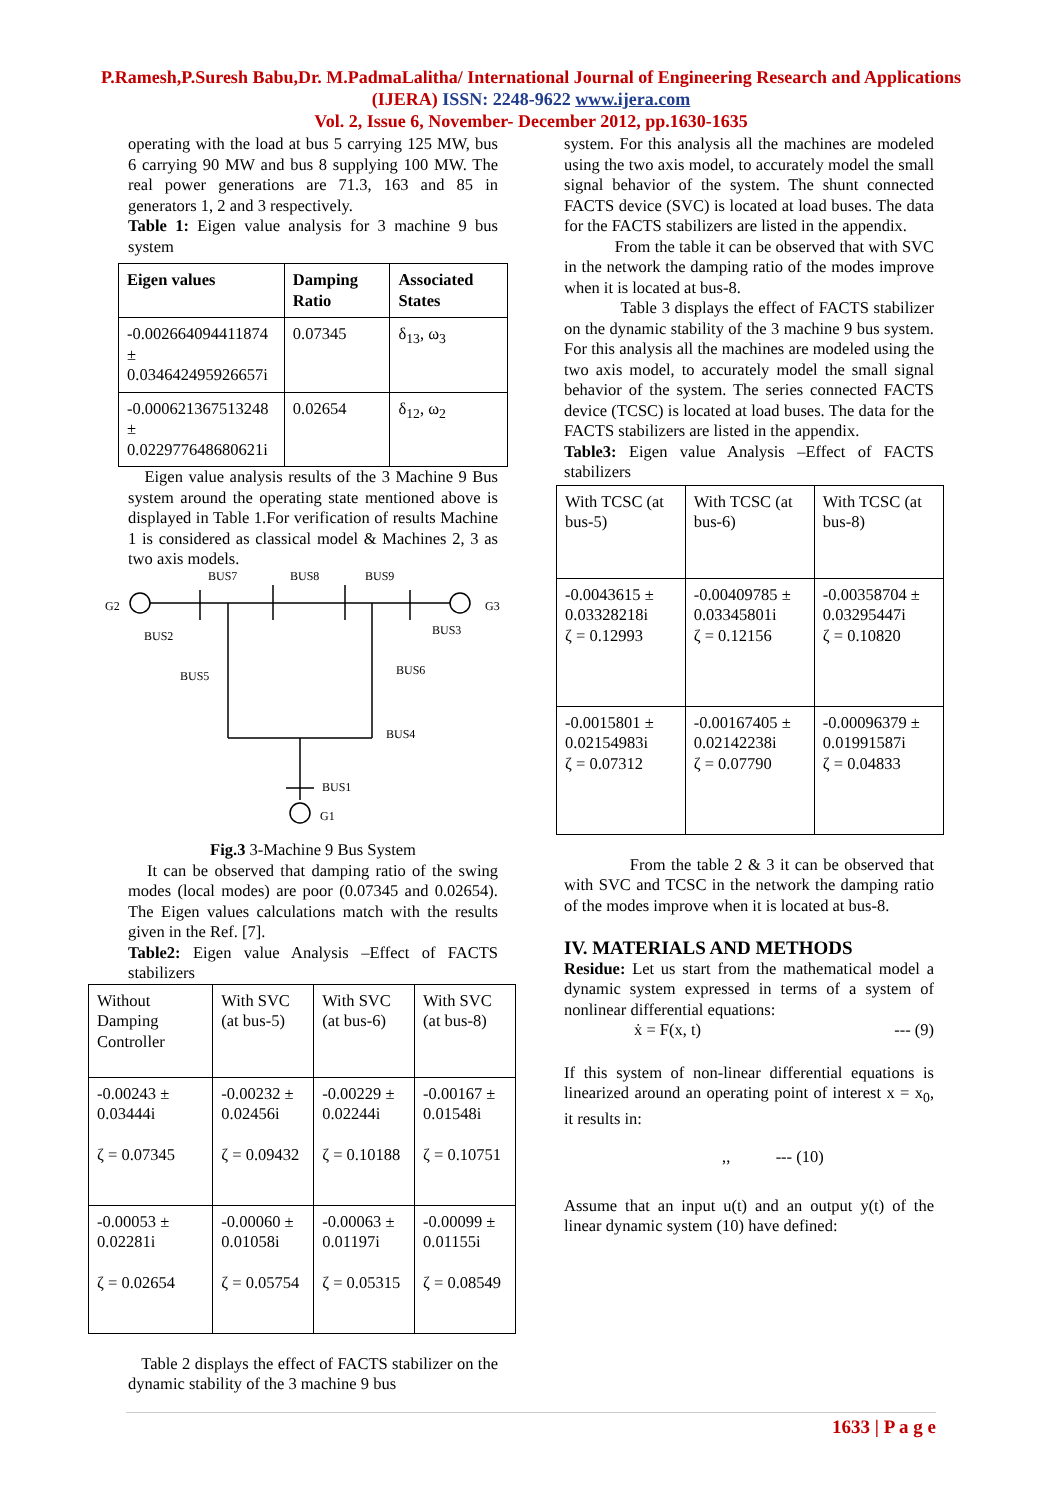P.Ramesh,P.Suresh Babu,Dr. M.PadmaLalitha/ International Journal of Engineering Research and Applications (IJERA) ISSN: 2248-9622 www.ijera.com
Vol. 2, Issue 6, November- December 2012, pp.1630-1635
operating with the load at bus 5 carrying 125 MW, bus 6 carrying 90 MW and bus 8 supplying 100 MW. The real power generations are 71.3, 163 and 85 in generators 1, 2 and 3 respectively.
Table 1: Eigen value analysis for 3 machine 9 bus system
| Eigen values | Damping Ratio | Associated States |
| --- | --- | --- |
| -0.002664094411874 ± 0.034642495926657i | 0.07345 | δ<sub>13</sub>, ω<sub>3</sub> |
| -0.000621367513248 ± 0.022977648680621i | 0.02654 | δ<sub>12</sub>, ω<sub>2</sub> |
Eigen value analysis results of the 3 Machine 9 Bus system around the operating state mentioned above is displayed in Table 1.For verification of results Machine 1 is considered as classical model & Machines 2, 3 as two axis models.
G2
BUS7
BUS8
BUS9
G3
BUS2
BUS3
BUS5
BUS6
BUS4
BUS1
G1
Fig.3 3-Machine 9 Bus System
It can be observed that damping ratio of the swing modes (local modes) are poor (0.07345 and 0.02654). The Eigen values calculations match with the results given in the Ref. [7].
Table2: Eigen value Analysis –Effect of FACTS stabilizers
| Without Damping Controller | With SVC (at bus-5) | With SVC (at bus-6) | With SVC (at bus-8) |
| -0.00243 ± 0.03444i ζ = 0.07345 | -0.00232 ± 0.02456i ζ = 0.09432 | -0.00229 ± 0.02244i ζ = 0.10188 | -0.00167 ± 0.01548i ζ = 0.10751 |
| -0.00053 ± 0.02281i ζ = 0.02654 | -0.00060 ± 0.01058i ζ = 0.05754 | -0.00063 ± 0.01197i ζ = 0.05315 | -0.00099 ± 0.01155i ζ = 0.08549 |
Table 2 displays the effect of FACTS stabilizer on the dynamic stability of the 3 machine 9 bus
system. For this analysis all the machines are modeled using the two axis model, to accurately model the small signal behavior of the system. The shunt connected FACTS device (SVC) is located at load buses. The data for the FACTS stabilizers are listed in the appendix.
From the table it can be observed that with SVC in the network the damping ratio of the modes improve when it is located at bus-8.
Table 3 displays the effect of FACTS stabilizer on the dynamic stability of the 3 machine 9 bus system. For this analysis all the machines are modeled using the two axis model, to accurately model the small signal behavior of the system. The series connected FACTS device (TCSC) is located at load buses. The data for the FACTS stabilizers are listed in the appendix.
Table3: Eigen value Analysis –Effect of FACTS stabilizers
| With TCSC (at bus-5) | With TCSC (at bus-6) | With TCSC (at bus-8) |
| -0.0043615 ± 0.03328218i ζ = 0.12993 | -0.00409785 ± 0.03345801i ζ = 0.12156 | -0.00358704 ± 0.03295447i ζ = 0.10820 |
| -0.0015801 ± 0.02154983i ζ = 0.07312 | -0.00167405 ± 0.02142238i ζ = 0.07790 | -0.00096379 ± 0.01991587i ζ = 0.04833 |
From the table 2 & 3 it can be observed that with SVC and TCSC in the network the damping ratio of the modes improve when it is located at bus-8.
IV. MATERIALS AND METHODS
Residue: Let us start from the mathematical model a dynamic system expressed in terms of a system of nonlinear differential equations:
ẋ = F(x, t) --- (9)
If this system of non-linear differential equations is linearized around an operating point of interest x = x<sub>0</sub>, it results in:
,, --- (10)
Assume that an input u(t) and an output y(t) of the linear dynamic system (10) have defined:
1633 | P a g e